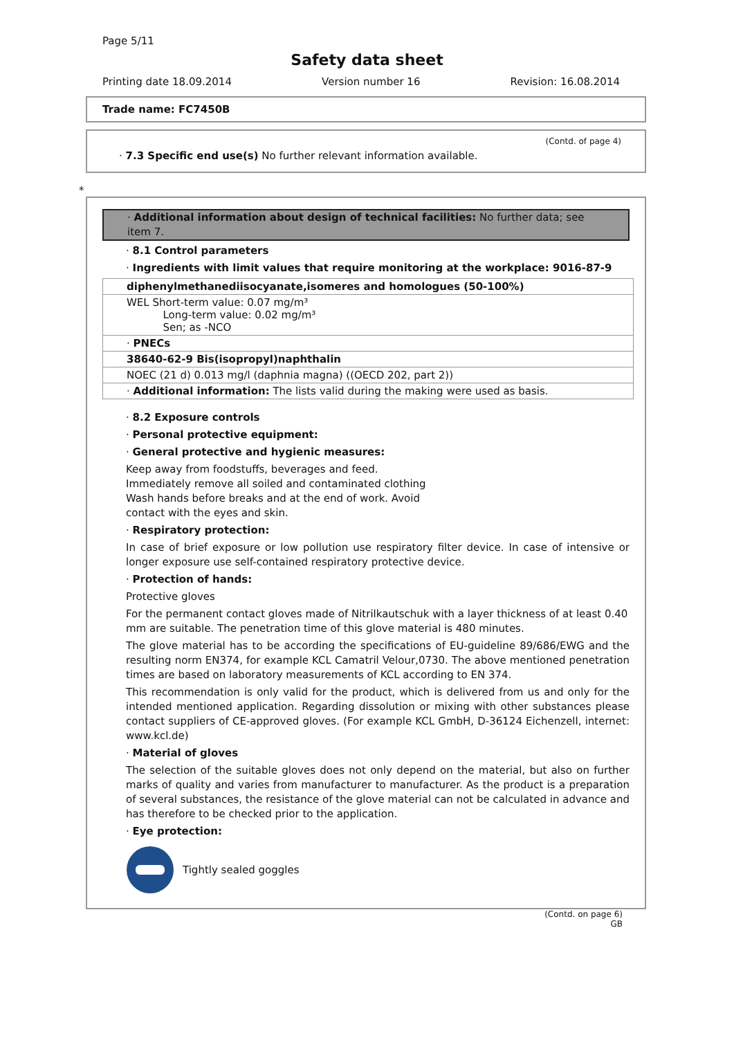Page 5/11
Safety data sheet
Printing date 18.09.2014 Version number 16 Revision: 16.08.2014
Trade name: FC7450B
(Contd. of page 4)
· 7.3 Specific end use(s) No further relevant information available.
*
· Additional information about design of technical facilities: No further data; see item 7.
· 8.1 Control parameters
· Ingredients with limit values that require monitoring at the workplace: 9016-87-9
| diphenylmethanediisocyanate,isomeres and homologues (50-100%) |
| WEL Short-term value: 0.07 mg/m³ Long-term value: 0.02 mg/m³ Sen; as -NCO |
| · PNECs |
| 38640-62-9 Bis(isopropyl)naphthalin |
| NOEC (21 d) 0.013 mg/l (daphnia magna) ((OECD 202, part 2)) |
| · Additional information: The lists valid during the making were used as basis. |
· 8.2 Exposure controls
· Personal protective equipment:
· General protective and hygienic measures:
Keep away from foodstuffs, beverages and feed. Immediately remove all soiled and contaminated clothing Wash hands before breaks and at the end of work. Avoid contact with the eyes and skin.
· Respiratory protection:
In case of brief exposure or low pollution use respiratory filter device. In case of intensive or longer exposure use self-contained respiratory protective device.
· Protection of hands:
Protective gloves
For the permanent contact gloves made of Nitrilkautschuk with a layer thickness of at least 0.40 mm are suitable. The penetration time of this glove material is 480 minutes.
The glove material has to be according the specifications of EU-guideline 89/686/EWG and the resulting norm EN374, for example KCL Camatril Velour,0730. The above mentioned penetration times are based on laboratory measurements of KCL according to EN 374.
This recommendation is only valid for the product, which is delivered from us and only for the intended mentioned application. Regarding dissolution or mixing with other substances please contact suppliers of CE-approved gloves. (For example KCL GmbH, D-36124 Eichenzell, internet: www.kcl.de)
· Material of gloves
The selection of the suitable gloves does not only depend on the material, but also on further marks of quality and varies from manufacturer to manufacturer. As the product is a preparation of several substances, the resistance of the glove material can not be calculated in advance and has therefore to be checked prior to the application.
· Eye protection:
Tightly sealed goggles
(Contd. on page 6)
GB